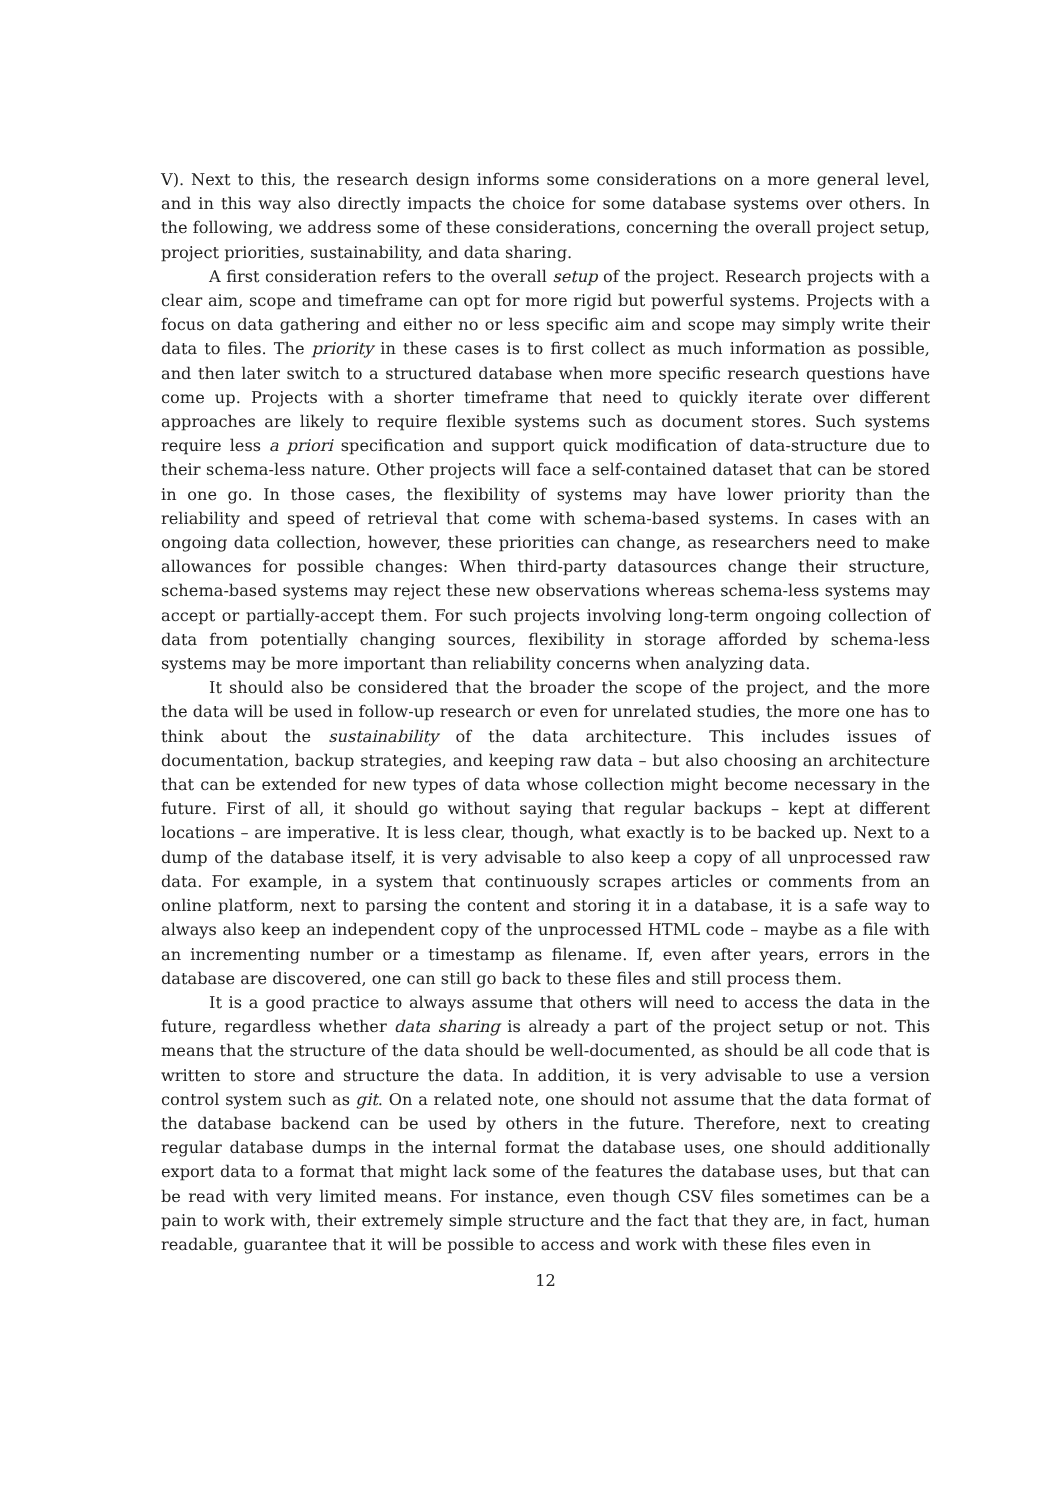V). Next to this, the research design informs some considerations on a more general level, and in this way also directly impacts the choice for some database systems over others. In the following, we address some of these considerations, concerning the overall project setup, project priorities, sustainability, and data sharing.
A first consideration refers to the overall setup of the project. Research projects with a clear aim, scope and timeframe can opt for more rigid but powerful systems. Projects with a focus on data gathering and either no or less specific aim and scope may simply write their data to files. The priority in these cases is to first collect as much information as possible, and then later switch to a structured database when more specific research questions have come up. Projects with a shorter timeframe that need to quickly iterate over different approaches are likely to require flexible systems such as document stores. Such systems require less a priori specification and support quick modification of data-structure due to their schema-less nature. Other projects will face a self-contained dataset that can be stored in one go. In those cases, the flexibility of systems may have lower priority than the reliability and speed of retrieval that come with schema-based systems. In cases with an ongoing data collection, however, these priorities can change, as researchers need to make allowances for possible changes: When third-party datasources change their structure, schema-based systems may reject these new observations whereas schema-less systems may accept or partially-accept them. For such projects involving long-term ongoing collection of data from potentially changing sources, flexibility in storage afforded by schema-less systems may be more important than reliability concerns when analyzing data.
It should also be considered that the broader the scope of the project, and the more the data will be used in follow-up research or even for unrelated studies, the more one has to think about the sustainability of the data architecture. This includes issues of documentation, backup strategies, and keeping raw data – but also choosing an architecture that can be extended for new types of data whose collection might become necessary in the future. First of all, it should go without saying that regular backups – kept at different locations – are imperative. It is less clear, though, what exactly is to be backed up. Next to a dump of the database itself, it is very advisable to also keep a copy of all unprocessed raw data. For example, in a system that continuously scrapes articles or comments from an online platform, next to parsing the content and storing it in a database, it is a safe way to always also keep an independent copy of the unprocessed HTML code – maybe as a file with an incrementing number or a timestamp as filename. If, even after years, errors in the database are discovered, one can still go back to these files and still process them.
It is a good practice to always assume that others will need to access the data in the future, regardless whether data sharing is already a part of the project setup or not. This means that the structure of the data should be well-documented, as should be all code that is written to store and structure the data. In addition, it is very advisable to use a version control system such as git. On a related note, one should not assume that the data format of the database backend can be used by others in the future. Therefore, next to creating regular database dumps in the internal format the database uses, one should additionally export data to a format that might lack some of the features the database uses, but that can be read with very limited means. For instance, even though CSV files sometimes can be a pain to work with, their extremely simple structure and the fact that they are, in fact, human readable, guarantee that it will be possible to access and work with these files even in
12